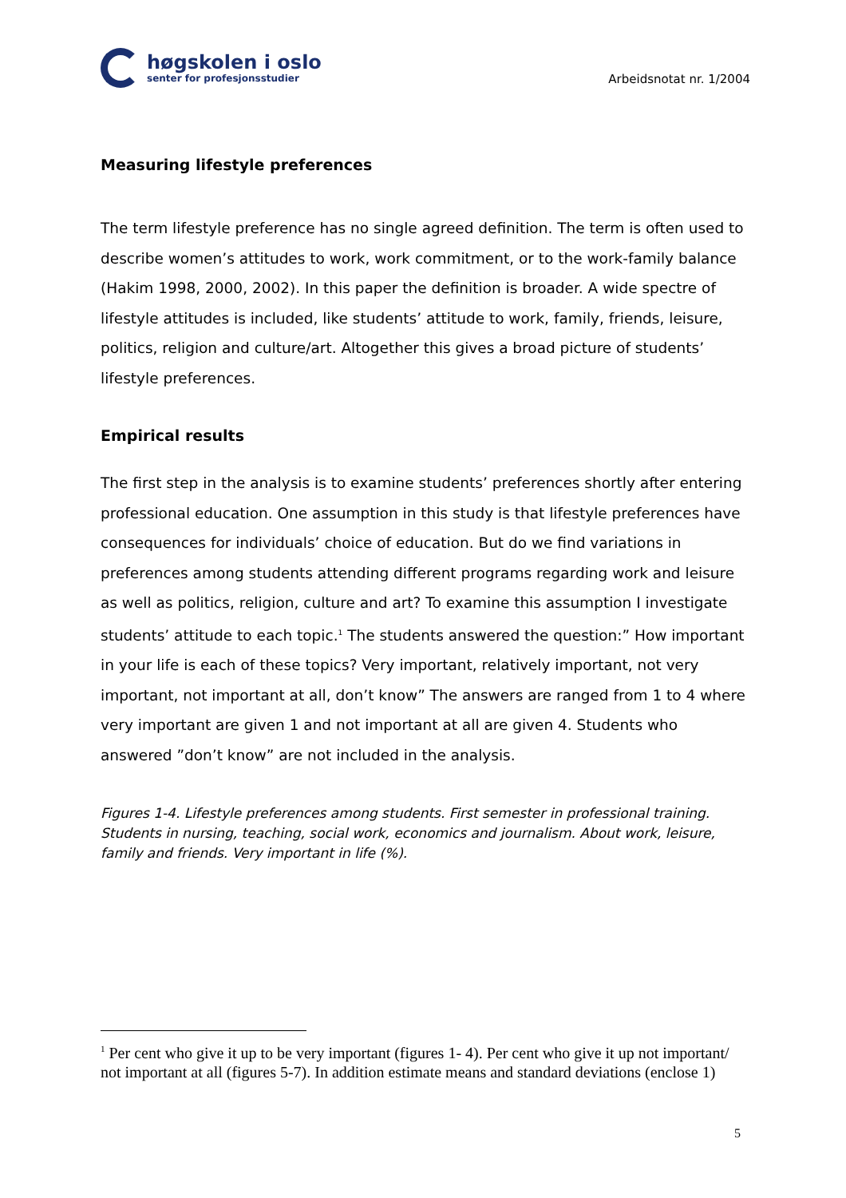høgskolen i oslo
senter for profesjonsstudier
Arbeidsnotat nr. 1/2004
Measuring lifestyle preferences
The term lifestyle preference has no single agreed definition. The term is often used to describe women’s attitudes to work, work commitment, or to the work-family balance (Hakim 1998, 2000, 2002). In this paper the definition is broader. A wide spectre of lifestyle attitudes is included, like students’ attitude to work, family, friends, leisure, politics, religion and culture/art. Altogether this gives a broad picture of students’ lifestyle preferences.
Empirical results
The first step in the analysis is to examine students’ preferences shortly after entering professional education. One assumption in this study is that lifestyle preferences have consequences for individuals’ choice of education. But do we find variations in preferences among students attending different programs regarding work and leisure as well as politics, religion, culture and art? To examine this assumption I investigate students’ attitude to each topic.<sup>1</sup> The students answered the question:” How important in your life is each of these topics? Very important, relatively important, not very important, not important at all, don’t know” The answers are ranged from 1 to 4 where very important are given 1 and not important at all are given 4. Students who answered ”don’t know” are not included in the analysis.
Figures 1-4. Lifestyle preferences among students. First semester in professional training. Students in nursing, teaching, social work, economics and journalism. About work, leisure, family and friends. Very important in life (%).
<sup>1</sup> Per cent who give it up to be very important (figures 1- 4). Per cent who give it up not important/ not important at all (figures 5-7). In addition estimate means and standard deviations (enclose 1)
5